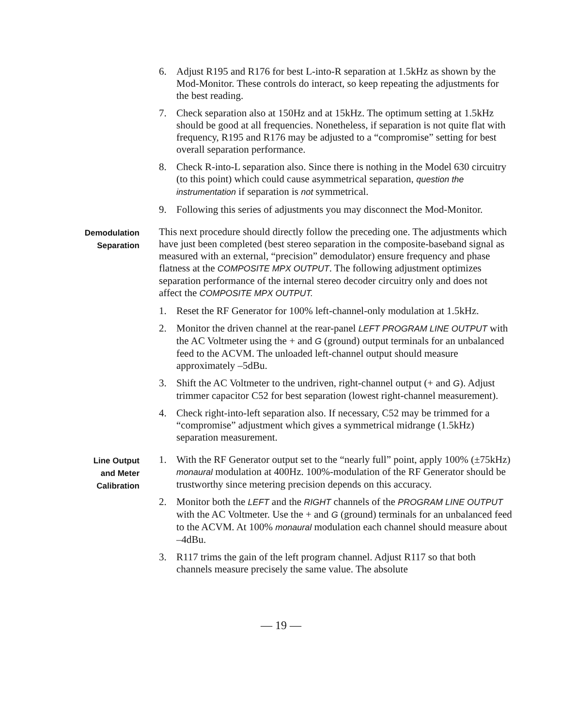6. Adjust R195 and R176 for best L-into-R separation at 1.5kHz as shown by the Mod-Monitor. These controls do interact, so keep repeating the adjustments for the best reading.
7. Check separation also at 150Hz and at 15kHz. The optimum setting at 1.5kHz should be good at all frequencies. Nonetheless, if separation is not quite flat with frequency, R195 and R176 may be adjusted to a “compromise” setting for best overall separation performance.
8. Check R-into-L separation also. Since there is nothing in the Model 630 circuitry (to this point) which could cause asymmetrical separation, question the instrumentation if separation is not symmetrical.
9. Following this series of adjustments you may disconnect the Mod-Monitor.
Demodulation
Separation
This next procedure should directly follow the preceding one. The adjustments which have just been completed (best stereo separation in the composite-baseband signal as measured with an external, “precision” demodulator) ensure frequency and phase flatness at the COMPOSITE MPX OUTPUT. The following adjustment optimizes separation performance of the internal stereo decoder circuitry only and does not affect the COMPOSITE MPX OUTPUT.
1. Reset the RF Generator for 100% left-channel-only modulation at 1.5kHz.
2. Monitor the driven channel at the rear-panel LEFT PROGRAM LINE OUTPUT with the AC Voltmeter using the + and G (ground) output terminals for an unbalanced feed to the ACVM. The unloaded left-channel output should measure approximately –5dBu.
3. Shift the AC Voltmeter to the undriven, right-channel output (+ and G). Adjust trimmer capacitor C52 for best separation (lowest right-channel measurement).
4. Check right-into-left separation also. If necessary, C52 may be trimmed for a “compromise” adjustment which gives a symmetrical midrange (1.5kHz) separation measurement.
Line Output
and Meter
Calibration
1. With the RF Generator output set to the “nearly full” point, apply 100% (±75kHz) monaural modulation at 400Hz. 100%-modulation of the RF Generator should be trustworthy since metering precision depends on this accuracy.
2. Monitor both the LEFT and the RIGHT channels of the PROGRAM LINE OUTPUT with the AC Voltmeter. Use the + and G (ground) terminals for an unbalanced feed to the ACVM. At 100% monaural modulation each channel should measure about –4dBu.
3. R117 trims the gain of the left program channel. Adjust R117 so that both channels measure precisely the same value. The absolute
— 19 —